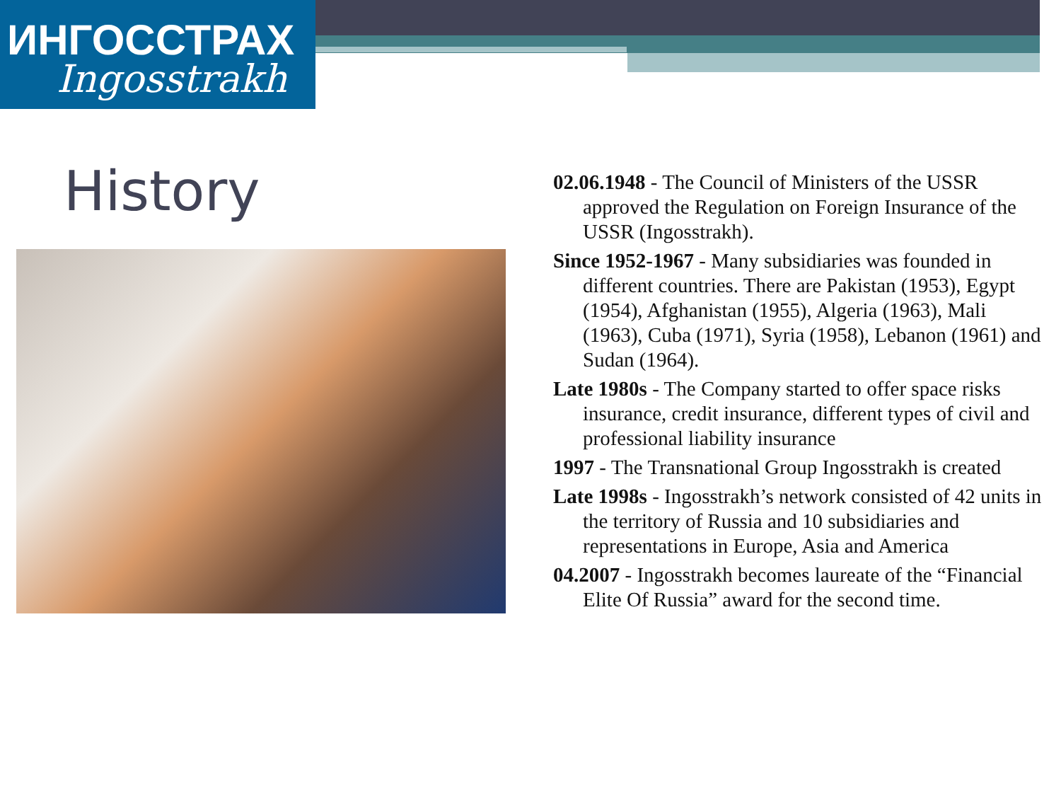ИНГОССТРАХ
Ingosstrakh
History
02.06.1948 - The Council of Ministers of the USSR approved the Regulation on Foreign Insurance of the USSR (Ingosstrakh).
Since 1952-1967 - Many subsidiaries was founded in different countries. There are Pakistan (1953), Egypt (1954), Afghanistan (1955), Algeria (1963), Mali (1963), Cuba (1971), Syria (1958), Lebanon (1961) and Sudan (1964).
Late 1980s - The Company started to offer space risks insurance, credit insurance, different types of civil and professional liability insurance
1997 - The Transnational Group Ingosstrakh is created
Late 1998s - Ingosstrakh’s network consisted of 42 units in the territory of Russia and 10 subsidiaries and representations in Europe, Asia and America
04.2007 - Ingosstrakh becomes laureate of the “Financial Elite Of Russia” award for the second time.